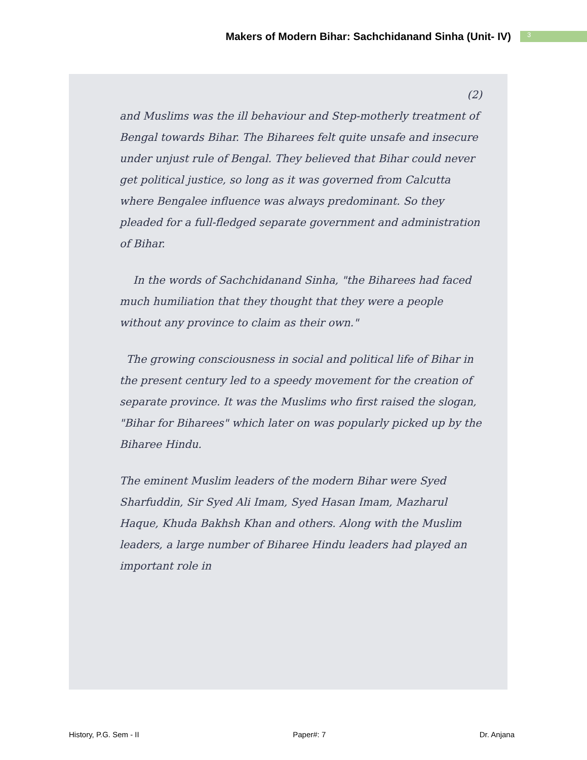Makers of Modern Bihar: Sachchidanand Sinha (Unit- IV)
3
(2)
and Muslims was the ill behaviour and Step-motherly treatment of Bengal towards Bihar. The Biharees felt quite unsafe and insecure under unjust rule of Bengal. They believed that Bihar could never get political justice, so long as it was governed from Calcutta where Bengalee influence was always predominant. So they pleaded for a full-fledged separate government and administration of Bihar.
In the words of Sachchidanand Sinha, "the Biharees had faced much humiliation that they thought that they were a people without any province to claim as their own."
The growing consciousness in social and political life of Bihar in the present century led to a speedy movement for the creation of separate province. It was the Muslims who first raised the slogan, "Bihar for Biharees" which later on was popularly picked up by the Biharee Hindu.
The eminent Muslim leaders of the modern Bihar were Syed Sharfuddin, Sir Syed Ali Imam, Syed Hasan Imam, Mazharul Haque, Khuda Bakhsh Khan and others. Along with the Muslim leaders, a large number of Biharee Hindu leaders had played an important role in
History, P.G. Sem - II Paper#: 7 Dr. Anjana